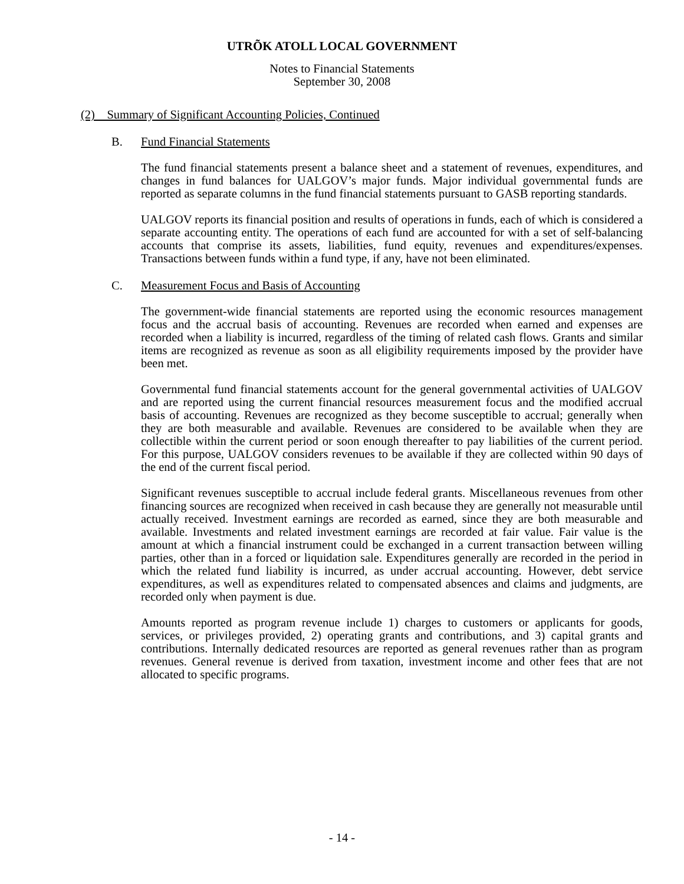UTRÕK ATOLL LOCAL GOVERNMENT
Notes to Financial Statements
September 30, 2008
(2) Summary of Significant Accounting Policies, Continued
B. Fund Financial Statements
The fund financial statements present a balance sheet and a statement of revenues, expenditures, and changes in fund balances for UALGOV’s major funds. Major individual governmental funds are reported as separate columns in the fund financial statements pursuant to GASB reporting standards.
UALGOV reports its financial position and results of operations in funds, each of which is considered a separate accounting entity. The operations of each fund are accounted for with a set of self-balancing accounts that comprise its assets, liabilities, fund equity, revenues and expenditures/expenses. Transactions between funds within a fund type, if any, have not been eliminated.
C. Measurement Focus and Basis of Accounting
The government-wide financial statements are reported using the economic resources management focus and the accrual basis of accounting. Revenues are recorded when earned and expenses are recorded when a liability is incurred, regardless of the timing of related cash flows. Grants and similar items are recognized as revenue as soon as all eligibility requirements imposed by the provider have been met.
Governmental fund financial statements account for the general governmental activities of UALGOV and are reported using the current financial resources measurement focus and the modified accrual basis of accounting. Revenues are recognized as they become susceptible to accrual; generally when they are both measurable and available. Revenues are considered to be available when they are collectible within the current period or soon enough thereafter to pay liabilities of the current period. For this purpose, UALGOV considers revenues to be available if they are collected within 90 days of the end of the current fiscal period.
Significant revenues susceptible to accrual include federal grants. Miscellaneous revenues from other financing sources are recognized when received in cash because they are generally not measurable until actually received. Investment earnings are recorded as earned, since they are both measurable and available. Investments and related investment earnings are recorded at fair value. Fair value is the amount at which a financial instrument could be exchanged in a current transaction between willing parties, other than in a forced or liquidation sale. Expenditures generally are recorded in the period in which the related fund liability is incurred, as under accrual accounting. However, debt service expenditures, as well as expenditures related to compensated absences and claims and judgments, are recorded only when payment is due.
Amounts reported as program revenue include 1) charges to customers or applicants for goods, services, or privileges provided, 2) operating grants and contributions, and 3) capital grants and contributions. Internally dedicated resources are reported as general revenues rather than as program revenues. General revenue is derived from taxation, investment income and other fees that are not allocated to specific programs.
- 14 -